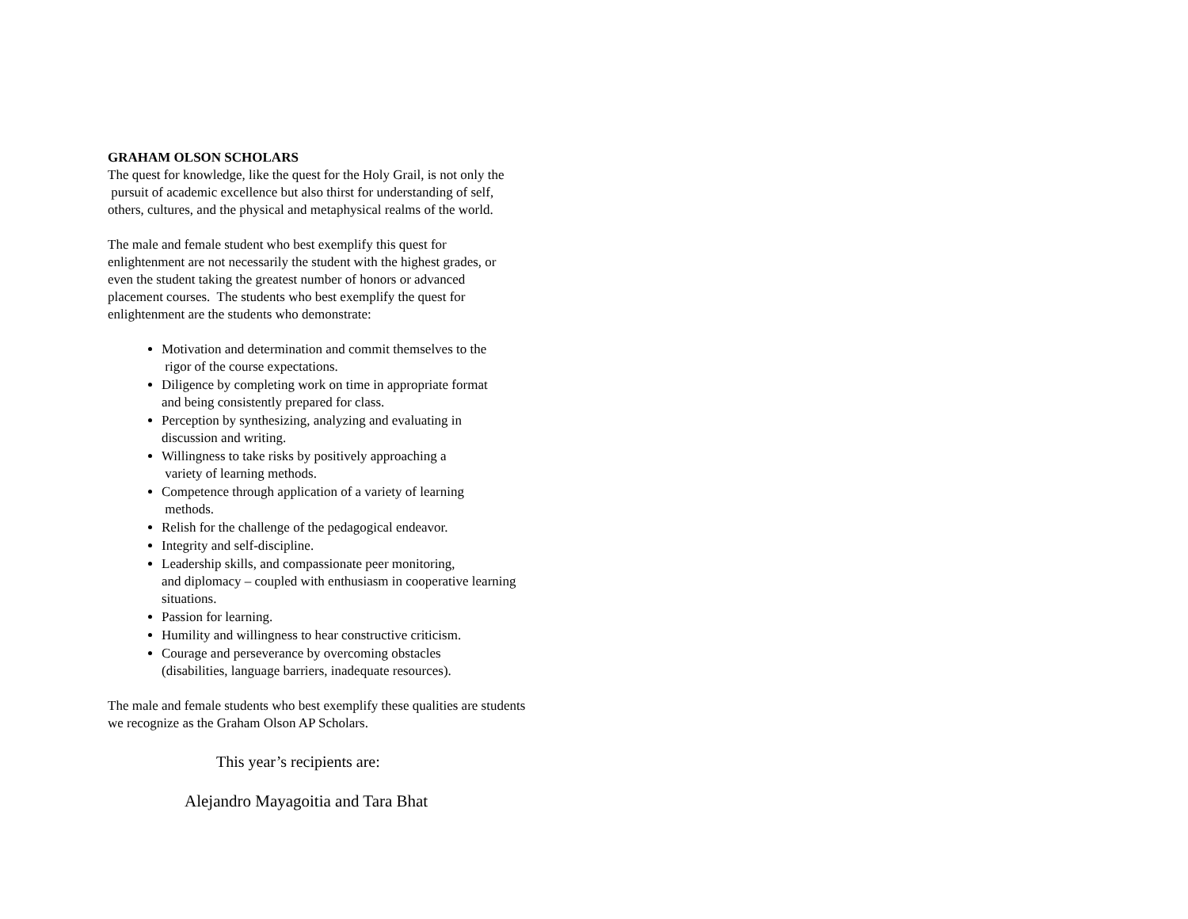GRAHAM OLSON SCHOLARS
The quest for knowledge, like the quest for the Holy Grail, is not only the
pursuit of academic excellence but also thirst for understanding of self,
others, cultures, and the physical and metaphysical realms of the world.
The male and female student who best exemplify this quest for
enlightenment are not necessarily the student with the highest grades, or
even the student taking the greatest number of honors or advanced
placement courses. The students who best exemplify the quest for
enlightenment are the students who demonstrate:
Motivation and determination and commit themselves to the
rigor of the course expectations.
Diligence by completing work on time in appropriate format
and being consistently prepared for class.
Perception by synthesizing, analyzing and evaluating in
discussion and writing.
Willingness to take risks by positively approaching a
variety of learning methods.
Competence through application of a variety of learning
methods.
Relish for the challenge of the pedagogical endeavor.
Integrity and self-discipline.
Leadership skills, and compassionate peer monitoring,
and diplomacy – coupled with enthusiasm in cooperative learning
situations.
Passion for learning.
Humility and willingness to hear constructive criticism.
Courage and perseverance by overcoming obstacles
(disabilities, language barriers, inadequate resources).
The male and female students who best exemplify these qualities are students
we recognize as the Graham Olson AP Scholars.
This year’s recipients are:
Alejandro Mayagoitia and Tara Bhat